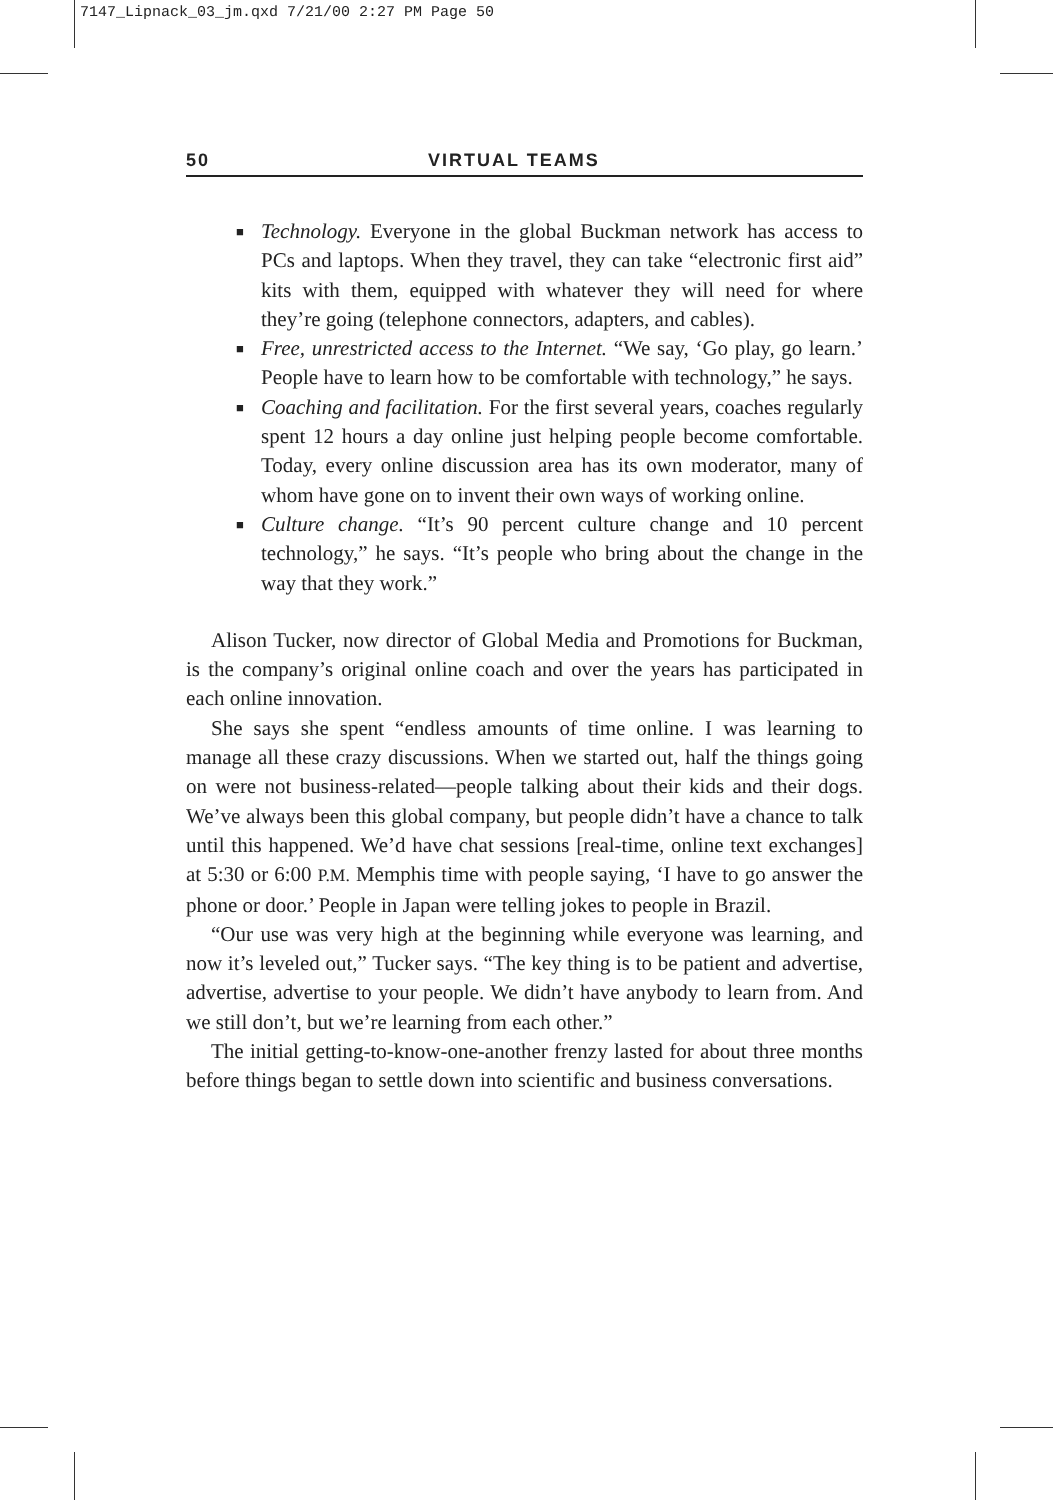7147_Lipnack_03_jm.qxd 7/21/00 2:27 PM Page 50
50 VIRTUAL TEAMS
■ Technology. Everyone in the global Buckman network has access to PCs and laptops. When they travel, they can take “electronic first aid” kits with them, equipped with whatever they will need for where they’re going (telephone connectors, adapters, and cables).
■ Free, unrestricted access to the Internet. “We say, ‘Go play, go learn.’ People have to learn how to be comfortable with technology,” he says.
■ Coaching and facilitation. For the first several years, coaches regularly spent 12 hours a day online just helping people become comfortable. Today, every online discussion area has its own moderator, many of whom have gone on to invent their own ways of working online.
■ Culture change. “It’s 90 percent culture change and 10 percent technology,” he says. “It’s people who bring about the change in the way that they work.”
Alison Tucker, now director of Global Media and Promotions for Buckman, is the company’s original online coach and over the years has participated in each online innovation.
She says she spent “endless amounts of time online. I was learning to manage all these crazy discussions. When we started out, half the things going on were not business-related—people talking about their kids and their dogs. We’ve always been this global company, but people didn’t have a chance to talk until this happened. We’d have chat sessions [real-time, online text exchanges] at 5:30 or 6:00 P.M. Memphis time with people saying, ‘I have to go answer the phone or door.’ People in Japan were telling jokes to people in Brazil.
“Our use was very high at the beginning while everyone was learning, and now it’s leveled out,” Tucker says. “The key thing is to be patient and advertise, advertise, advertise to your people. We didn’t have anybody to learn from. And we still don’t, but we’re learning from each other.”
The initial getting-to-know-one-another frenzy lasted for about three months before things began to settle down into scientific and business conversations.